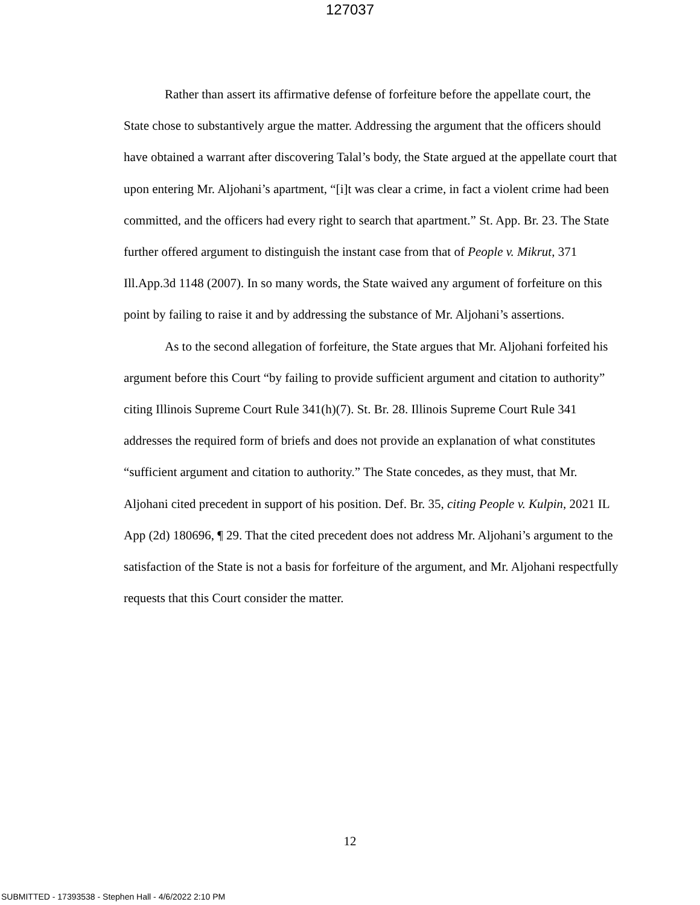127037
Rather than assert its affirmative defense of forfeiture before the appellate court, the State chose to substantively argue the matter. Addressing the argument that the officers should have obtained a warrant after discovering Talal’s body, the State argued at the appellate court that upon entering Mr. Aljohani’s apartment, “[i]t was clear a crime, in fact a violent crime had been committed, and the officers had every right to search that apartment.” St. App. Br. 23. The State further offered argument to distinguish the instant case from that of People v. Mikrut, 371 Ill.App.3d 1148 (2007). In so many words, the State waived any argument of forfeiture on this point by failing to raise it and by addressing the substance of Mr. Aljohani’s assertions.
As to the second allegation of forfeiture, the State argues that Mr. Aljohani forfeited his argument before this Court “by failing to provide sufficient argument and citation to authority” citing Illinois Supreme Court Rule 341(h)(7). St. Br. 28. Illinois Supreme Court Rule 341 addresses the required form of briefs and does not provide an explanation of what constitutes “sufficient argument and citation to authority.” The State concedes, as they must, that Mr. Aljohani cited precedent in support of his position. Def. Br. 35, citing People v. Kulpin, 2021 IL App (2d) 180696, ¶ 29. That the cited precedent does not address Mr. Aljohani’s argument to the satisfaction of the State is not a basis for forfeiture of the argument, and Mr. Aljohani respectfully requests that this Court consider the matter.
12
SUBMITTED - 17393538 - Stephen Hall - 4/6/2022 2:10 PM